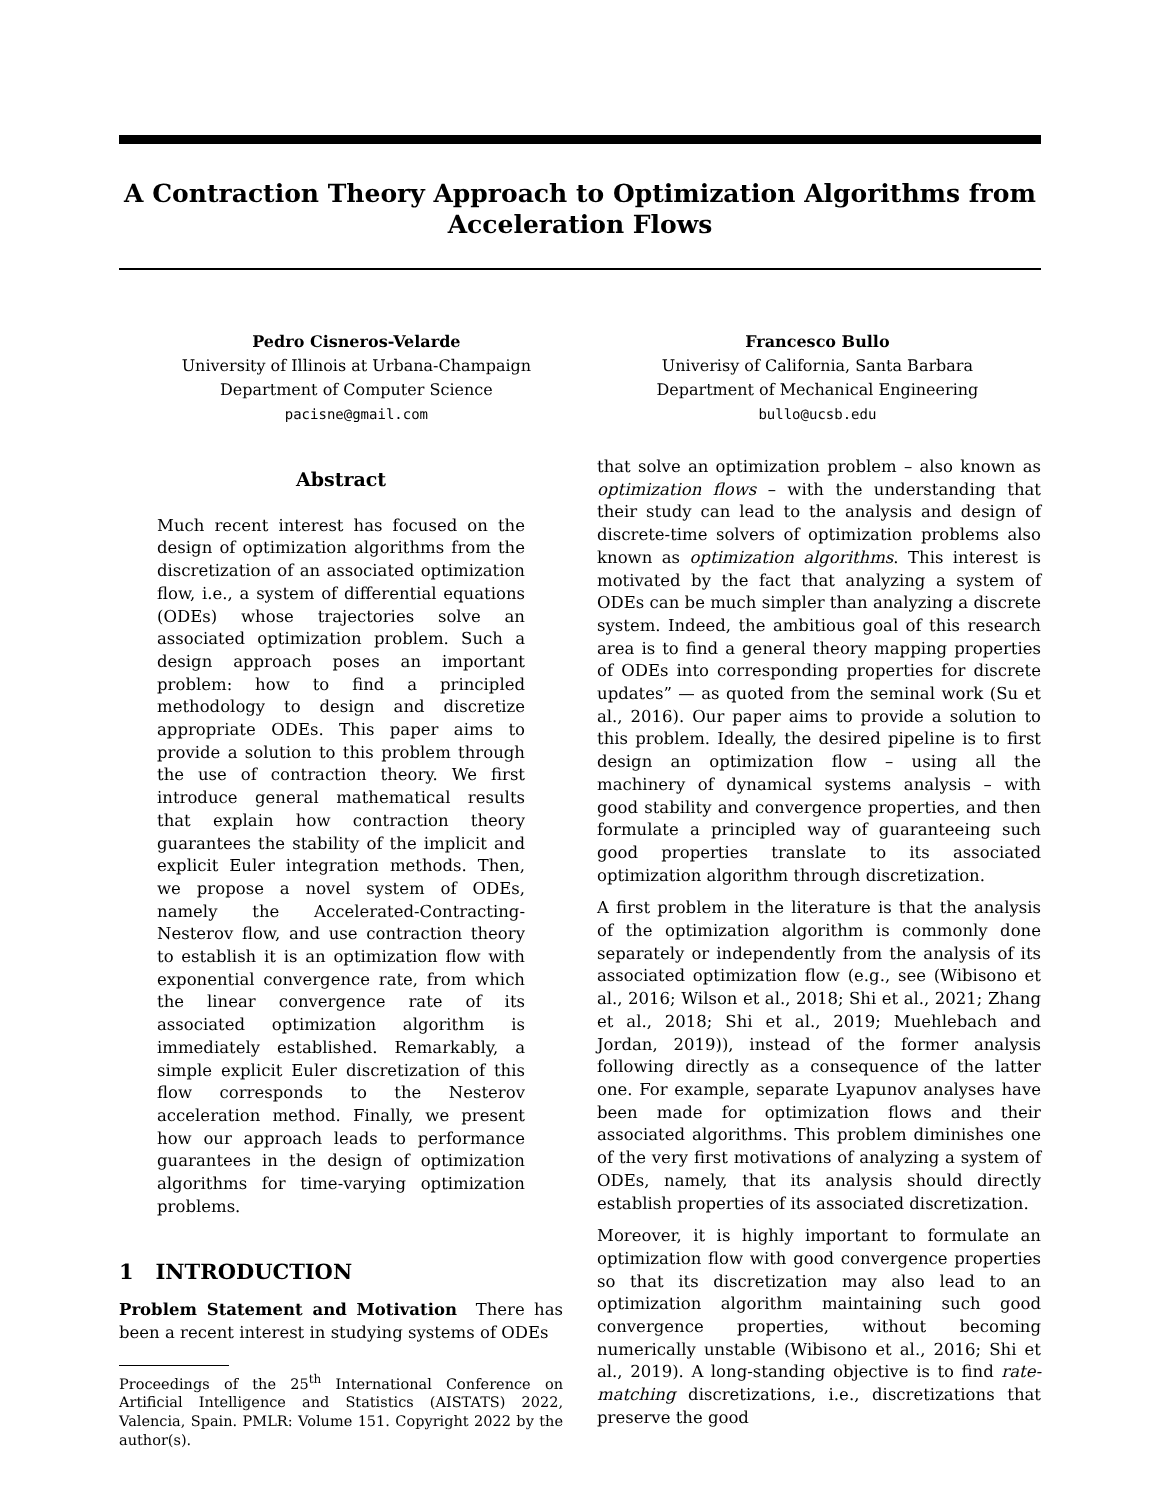A Contraction Theory Approach to Optimization Algorithms from Acceleration Flows
Pedro Cisneros-Velarde
University of Illinois at Urbana-Champaign
Department of Computer Science
pacisne@gmail.com
Francesco Bullo
Univerisy of California, Santa Barbara
Department of Mechanical Engineering
bullo@ucsb.edu
Abstract
Much recent interest has focused on the design of optimization algorithms from the discretization of an associated optimization flow, i.e., a system of differential equations (ODEs) whose trajectories solve an associated optimization problem. Such a design approach poses an important problem: how to find a principled methodology to design and discretize appropriate ODEs. This paper aims to provide a solution to this problem through the use of contraction theory. We first introduce general mathematical results that explain how contraction theory guarantees the stability of the implicit and explicit Euler integration methods. Then, we propose a novel system of ODEs, namely the Accelerated-Contracting-Nesterov flow, and use contraction theory to establish it is an optimization flow with exponential convergence rate, from which the linear convergence rate of its associated optimization algorithm is immediately established. Remarkably, a simple explicit Euler discretization of this flow corresponds to the Nesterov acceleration method. Finally, we present how our approach leads to performance guarantees in the design of optimization algorithms for time-varying optimization problems.
1 INTRODUCTION
Problem Statement and Motivation There has been a recent interest in studying systems of ODEs
Proceedings of the 25<sup>th</sup> International Conference on Artificial Intelligence and Statistics (AISTATS) 2022, Valencia, Spain. PMLR: Volume 151. Copyright 2022 by the author(s).
that solve an optimization problem – also known as optimization flows – with the understanding that their study can lead to the analysis and design of discrete-time solvers of optimization problems also known as optimization algorithms. This interest is motivated by the fact that analyzing a system of ODEs can be much simpler than analyzing a discrete system. Indeed, the ambitious goal of this research area is to find a general theory mapping properties of ODEs into corresponding properties for discrete updates” — as quoted from the seminal work (Su et al., 2016). Our paper aims to provide a solution to this problem. Ideally, the desired pipeline is to first design an optimization flow – using all the machinery of dynamical systems analysis – with good stability and convergence properties, and then formulate a principled way of guaranteeing such good properties translate to its associated optimization algorithm through discretization.
A first problem in the literature is that the analysis of the optimization algorithm is commonly done separately or independently from the analysis of its associated optimization flow (e.g., see (Wibisono et al., 2016; Wilson et al., 2018; Shi et al., 2021; Zhang et al., 2018; Shi et al., 2019; Muehlebach and Jordan, 2019)), instead of the former analysis following directly as a consequence of the latter one. For example, separate Lyapunov analyses have been made for optimization flows and their associated algorithms. This problem diminishes one of the very first motivations of analyzing a system of ODEs, namely, that its analysis should directly establish properties of its associated discretization.
Moreover, it is highly important to formulate an optimization flow with good convergence properties so that its discretization may also lead to an optimization algorithm maintaining such good convergence properties, without becoming numerically unstable (Wibisono et al., 2016; Shi et al., 2019). A long-standing objective is to find rate-matching discretizations, i.e., discretizations that preserve the good